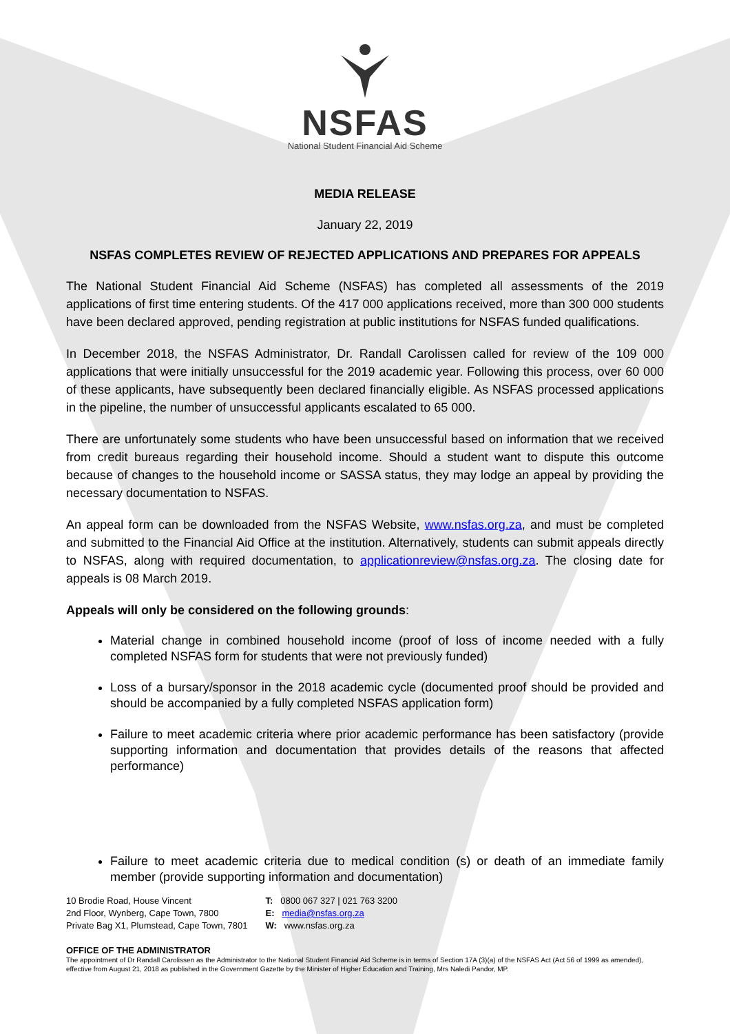NSFAS
National Student Financial Aid Scheme
MEDIA RELEASE
January 22, 2019
NSFAS COMPLETES REVIEW OF REJECTED APPLICATIONS AND PREPARES FOR APPEALS
The National Student Financial Aid Scheme (NSFAS) has completed all assessments of the 2019 applications of first time entering students. Of the 417 000 applications received, more than 300 000 students have been declared approved, pending registration at public institutions for NSFAS funded qualifications.
In December 2018, the NSFAS Administrator, Dr. Randall Carolissen called for review of the 109 000 applications that were initially unsuccessful for the 2019 academic year. Following this process, over 60 000 of these applicants, have subsequently been declared financially eligible. As NSFAS processed applications in the pipeline, the number of unsuccessful applicants escalated to 65 000.
There are unfortunately some students who have been unsuccessful based on information that we received from credit bureaus regarding their household income. Should a student want to dispute this outcome because of changes to the household income or SASSA status, they may lodge an appeal by providing the necessary documentation to NSFAS.
An appeal form can be downloaded from the NSFAS Website, www.nsfas.org.za, and must be completed and submitted to the Financial Aid Office at the institution. Alternatively, students can submit appeals directly to NSFAS, along with required documentation, to applicationreview@nsfas.org.za. The closing date for appeals is 08 March 2019.
Appeals will only be considered on the following grounds:
Material change in combined household income (proof of loss of income needed with a fully completed NSFAS form for students that were not previously funded)
Loss of a bursary/sponsor in the 2018 academic cycle (documented proof should be provided and should be accompanied by a fully completed NSFAS application form)
Failure to meet academic criteria where prior academic performance has been satisfactory (provide supporting information and documentation that provides details of the reasons that affected performance)
Failure to meet academic criteria due to medical condition (s) or death of an immediate family member (provide supporting information and documentation)
10 Brodie Road, House Vincent
2nd Floor, Wynberg, Cape Town, 7800
Private Bag X1, Plumstead, Cape Town, 7801
T: 0800 067 327 | 021 763 3200
E: media@nsfas.org.za
W: www.nsfas.org.za
OFFICE OF THE ADMINISTRATOR
The appointment of Dr Randall Carolissen as the Administrator to the National Student Financial Aid Scheme is in terms of Section 17A (3)(a) of the NSFAS Act (Act 56 of 1999 as amended), effective from August 21, 2018 as published in the Government Gazette by the Minister of Higher Education and Training, Mrs Naledi Pandor, MP.